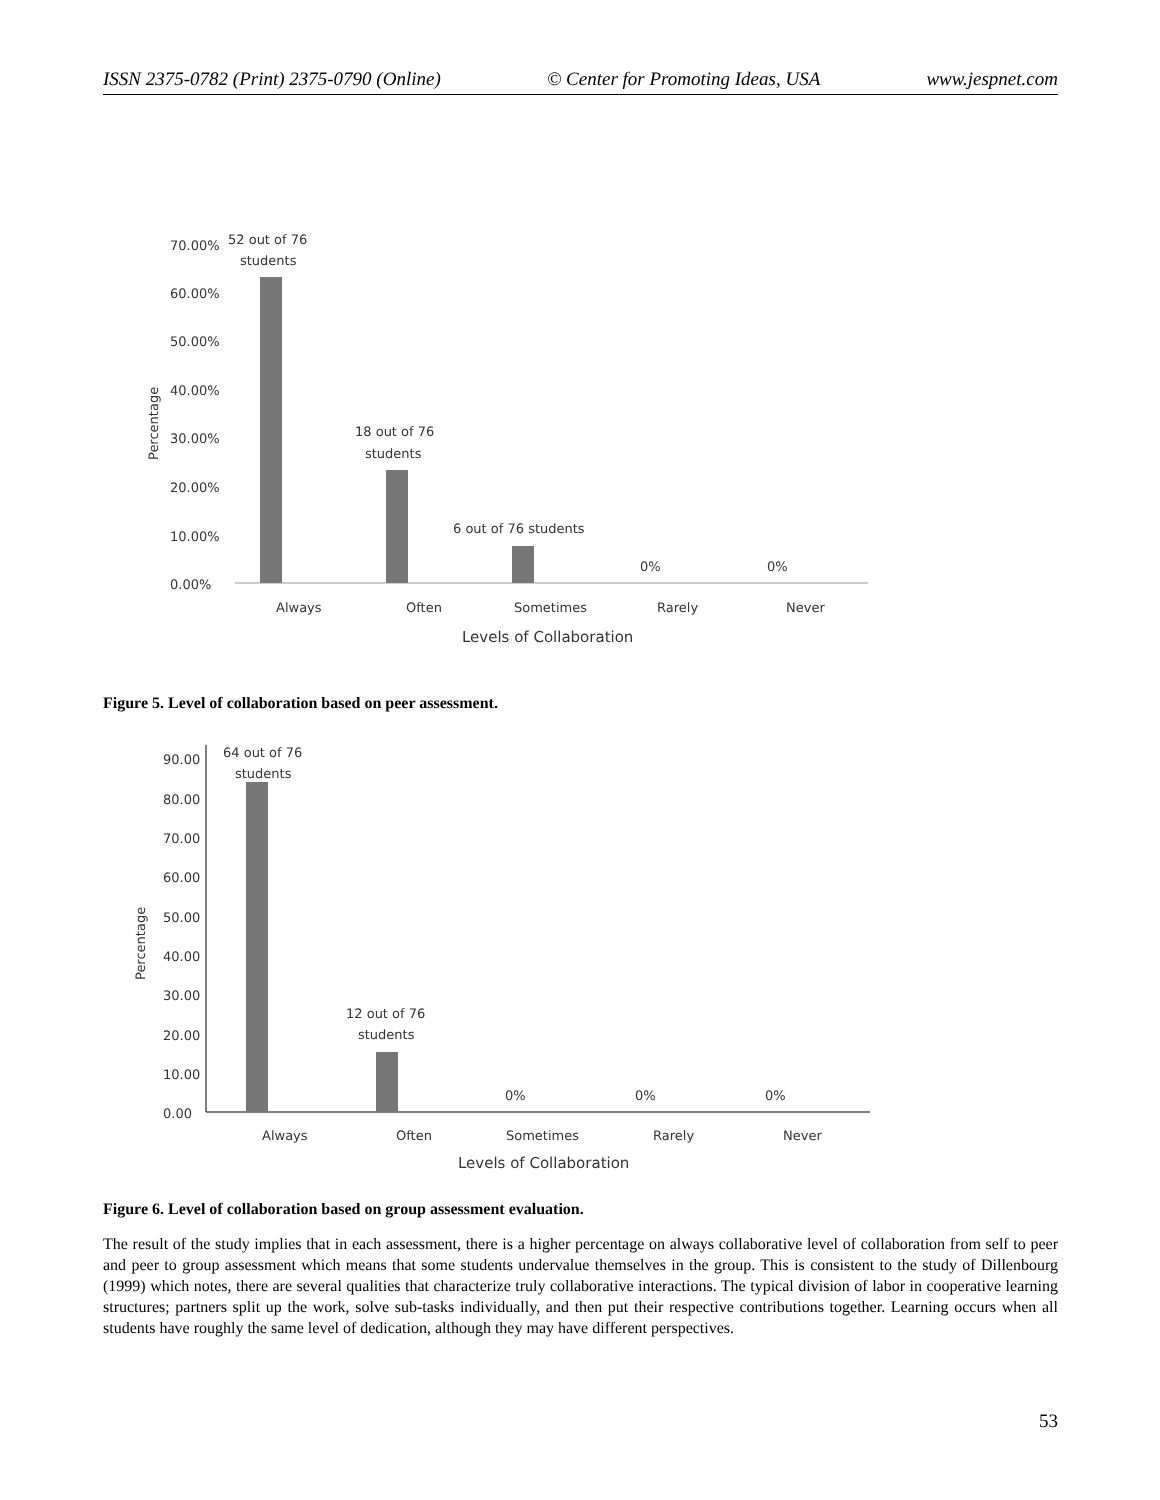ISSN 2375-0782 (Print) 2375-0790 (Online) © Center for Promoting Ideas, USA www.jespnet.com
70.00%
60.00%
50.00%
40.00%
30.00%
20.00%
10.00%
0.00%
Percentage
52 out of 76
students
18 out of 76
students
6 out of 76 students
0%
0%
Always
Often
Sometimes
Rarely
Never
Levels of Collaboration
Figure 5. Level of collaboration based on peer assessment.
90.00
80.00
70.00
60.00
50.00
40.00
30.00
20.00
10.00
0.00
Percentage
64 out of 76
students
12 out of 76
students
0%
0%
0%
Always
Often
Sometimes
Rarely
Never
Levels of Collaboration
Figure 6. Level of collaboration based on group assessment evaluation.
The result of the study implies that in each assessment, there is a higher percentage on always collaborative level of collaboration from self to peer and peer to group assessment which means that some students undervalue themselves in the group. This is consistent to the study of Dillenbourg (1999) which notes, there are several qualities that characterize truly collaborative interactions. The typical division of labor in cooperative learning structures; partners split up the work, solve sub-tasks individually, and then put their respective contributions together. Learning occurs when all students have roughly the same level of dedication, although they may have different perspectives.
53